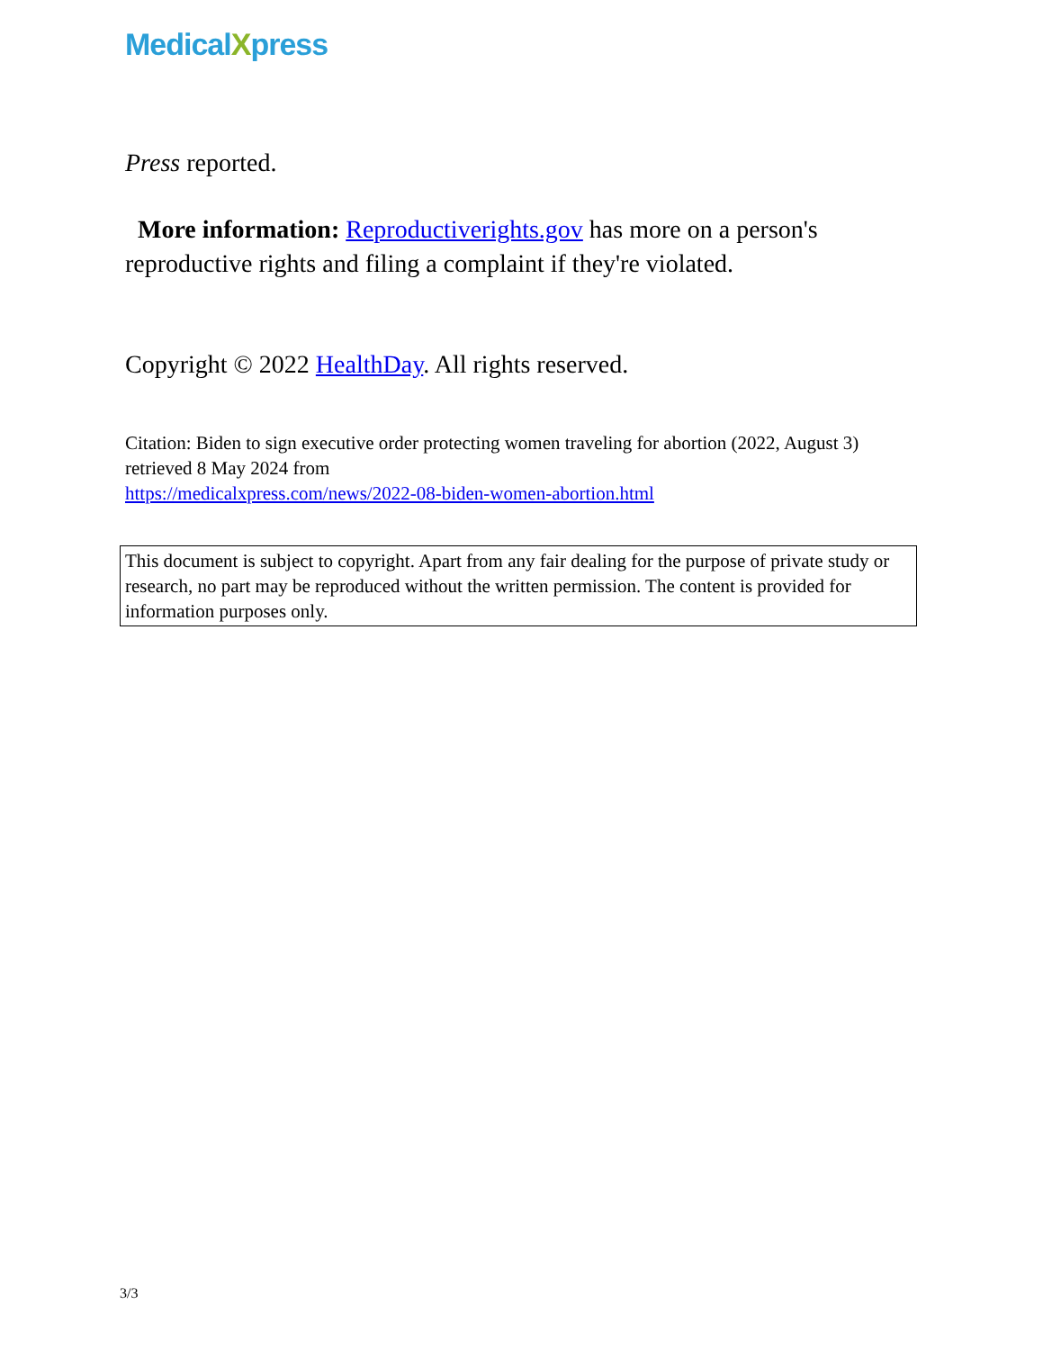MedicalXpress
Press reported.
More information: Reproductiverights.gov has more on a person's reproductive rights and filing a complaint if they're violated.
Copyright © 2022 HealthDay. All rights reserved.
Citation: Biden to sign executive order protecting women traveling for abortion (2022, August 3) retrieved 8 May 2024 from
https://medicalxpress.com/news/2022-08-biden-women-abortion.html
This document is subject to copyright. Apart from any fair dealing for the purpose of private study or research, no part may be reproduced without the written permission. The content is provided for information purposes only.
3/3